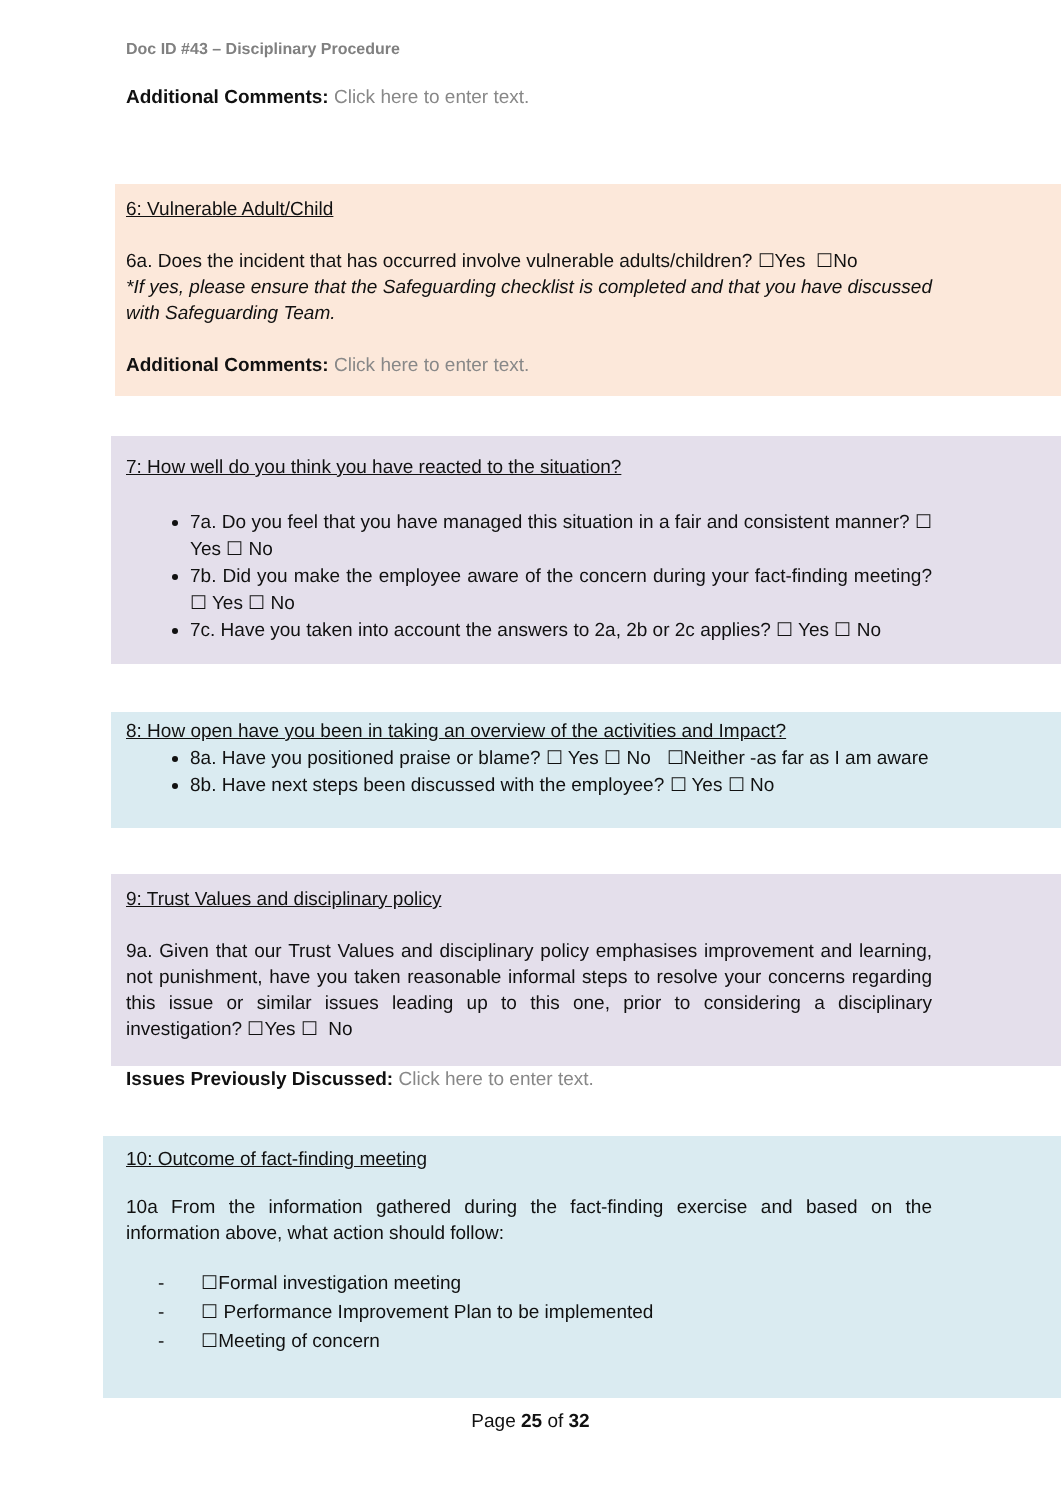Doc ID #43 – Disciplinary Procedure
Additional Comments: Click here to enter text.
6: Vulnerable Adult/Child
6a. Does the incident that has occurred involve vulnerable adults/children? ☐Yes ☐No
*If yes, please ensure that the Safeguarding checklist is completed and that you have discussed with Safeguarding Team.
Additional Comments: Click here to enter text.
7: How well do you think you have reacted to the situation?
7a. Do you feel that you have managed this situation in a fair and consistent manner? ☐ Yes ☐ No
7b. Did you make the employee aware of the concern during your fact-finding meeting?☐ Yes ☐ No
7c. Have you taken into account the answers to 2a, 2b or 2c applies? ☐ Yes ☐ No
8: How open have you been in taking an overview of the activities and Impact?
8a. Have you positioned praise or blame? ☐ Yes ☐ No ☐Neither -as far as I am aware
8b. Have next steps been discussed with the employee? ☐ Yes ☐ No
9: Trust Values and disciplinary policy
9a. Given that our Trust Values and disciplinary policy emphasises improvement and learning, not punishment, have you taken reasonable informal steps to resolve your concerns regarding this issue or similar issues leading up to this one, prior to considering a disciplinary investigation? ☐Yes ☐ No
Issues Previously Discussed: Click here to enter text.
10: Outcome of fact-finding meeting
10a From the information gathered during the fact-finding exercise and based on the information above, what action should follow:
- ☐Formal investigation meeting
- ☐ Performance Improvement Plan to be implemented
- ☐Meeting of concern
Page 25 of 32